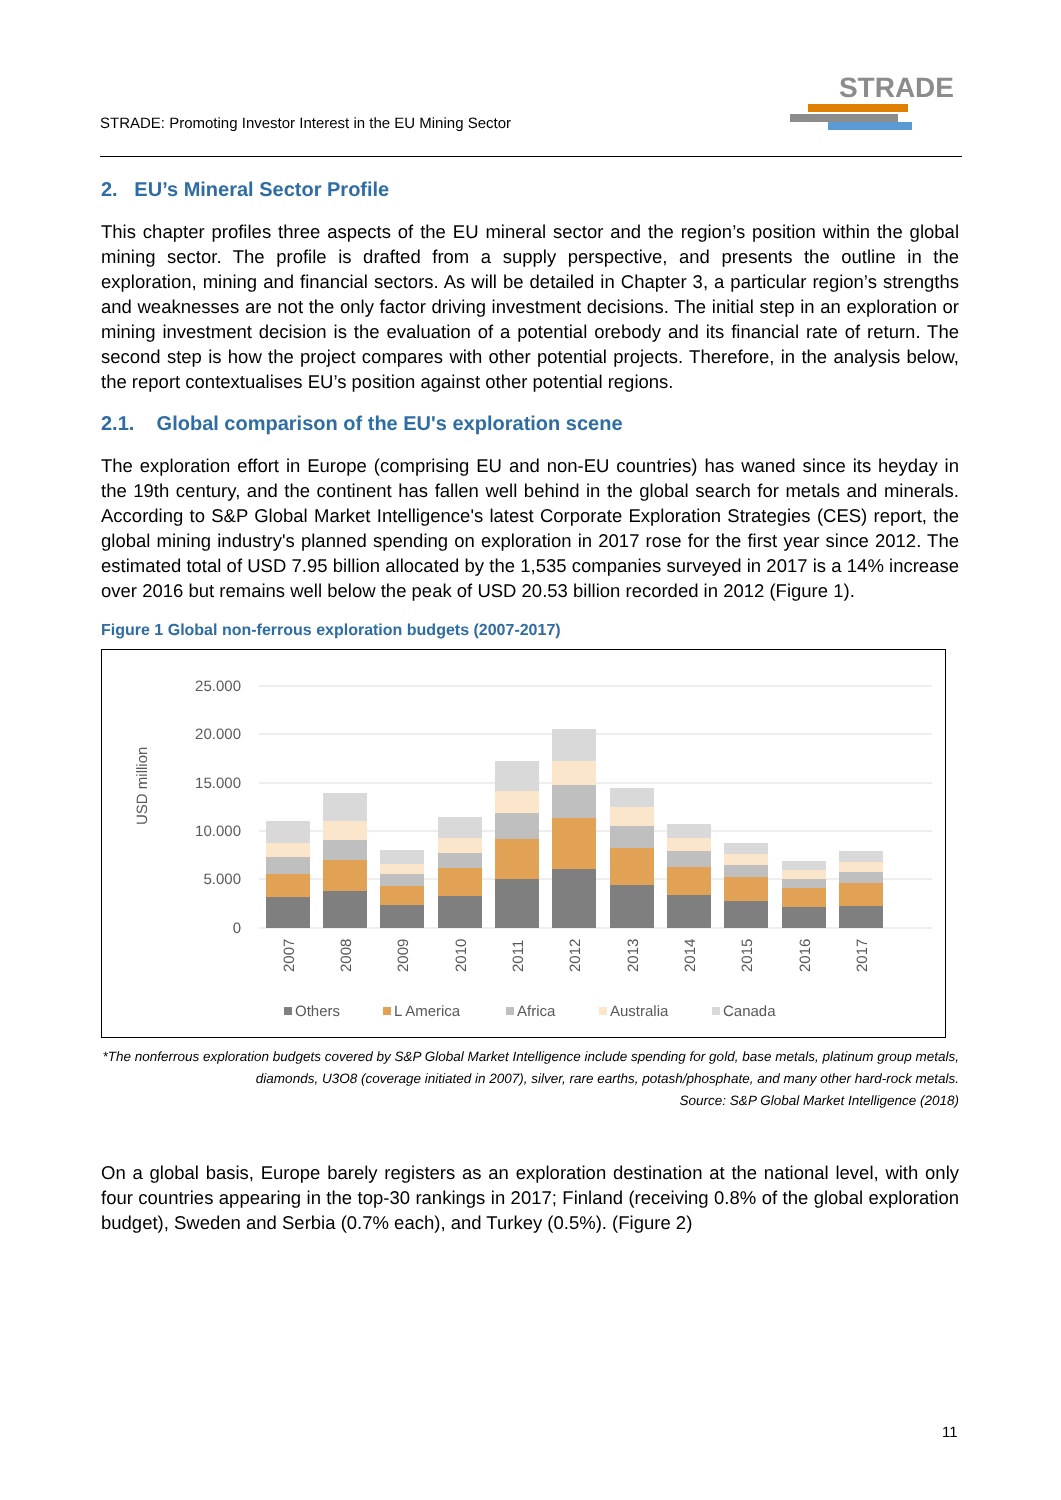STRADE: Promoting Investor Interest in the EU Mining Sector
STRADE
2. EU’s Mineral Sector Profile
This chapter profiles three aspects of the EU mineral sector and the region’s position within the global mining sector. The profile is drafted from a supply perspective, and presents the outline in the exploration, mining and financial sectors. As will be detailed in Chapter 3, a particular region’s strengths and weaknesses are not the only factor driving investment decisions. The initial step in an exploration or mining investment decision is the evaluation of a potential orebody and its financial rate of return. The second step is how the project compares with other potential projects. Therefore, in the analysis below, the report contextualises EU’s position against other potential regions.
2.1. Global comparison of the EU's exploration scene
The exploration effort in Europe (comprising EU and non-EU countries) has waned since its heyday in the 19th century, and the continent has fallen well behind in the global search for metals and minerals. According to S&P Global Market Intelligence's latest Corporate Exploration Strategies (CES) report, the global mining industry's planned spending on exploration in 2017 rose for the first year since 2012. The estimated total of USD 7.95 billion allocated by the 1,535 companies surveyed in 2017 is a 14% increase over 2016 but remains well below the peak of USD 20.53 billion recorded in 2012 (Figure 1).
Figure 1 Global non-ferrous exploration budgets (2007-2017)
USD million
25.000
20.000
15.000
10.000
5.000
0
2007
2008
2009
2010
2011
2012
2013
2014
2015
2016
2017
Others
L America
Africa
Australia
Canada
*The nonferrous exploration budgets covered by S&P Global Market Intelligence include spending for gold, base metals, platinum group metals, diamonds, U3O8 (coverage initiated in 2007), silver, rare earths, potash/phosphate, and many other hard-rock metals.
Source: S&P Global Market Intelligence (2018)
On a global basis, Europe barely registers as an exploration destination at the national level, with only four countries appearing in the top-30 rankings in 2017; Finland (receiving 0.8% of the global exploration budget), Sweden and Serbia (0.7% each), and Turkey (0.5%). (Figure 2)
11